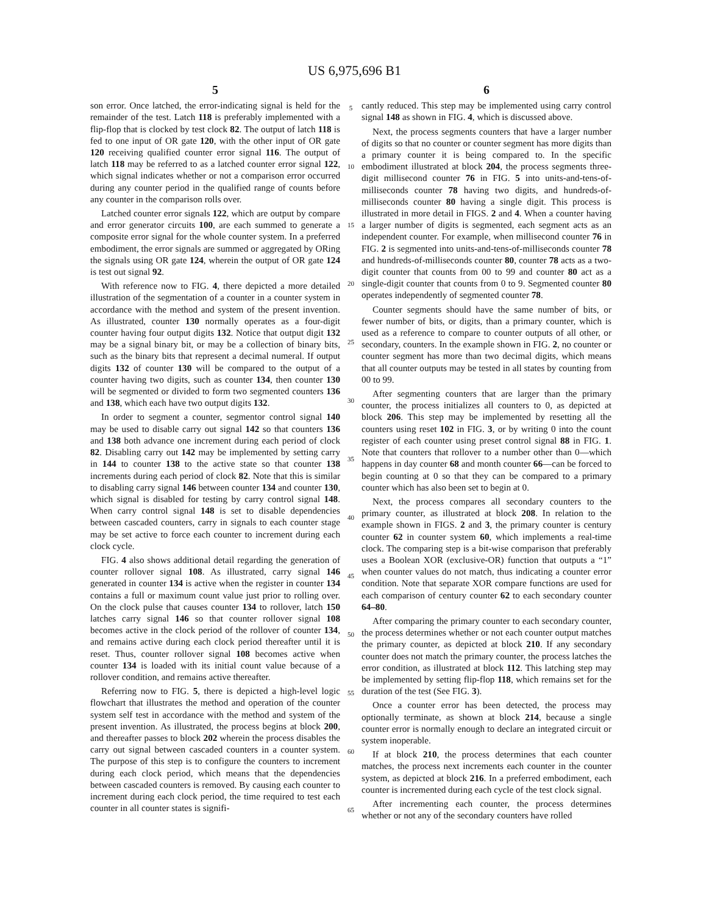US 6,975,696 B1
5
son error. Once latched, the error-indicating signal is held for the remainder of the test. Latch 118 is preferably implemented with a flip-flop that is clocked by test clock 82. The output of latch 118 is fed to one input of OR gate 120, with the other input of OR gate 120 receiving qualified counter error signal 116. The output of latch 118 may be referred to as a latched counter error signal 122, which signal indicates whether or not a comparison error occurred during any counter period in the qualified range of counts before any counter in the comparison rolls over.
Latched counter error signals 122, which are output by compare and error generator circuits 100, are each summed to generate a composite error signal for the whole counter system. In a preferred embodiment, the error signals are summed or aggregated by ORing the signals using OR gate 124, wherein the output of OR gate 124 is test out signal 92.
With reference now to FIG. 4, there depicted a more detailed illustration of the segmentation of a counter in a counter system in accordance with the method and system of the present invention. As illustrated, counter 130 normally operates as a four-digit counter having four output digits 132. Notice that output digit 132 may be a signal binary bit, or may be a collection of binary bits, such as the binary bits that represent a decimal numeral. If output digits 132 of counter 130 will be compared to the output of a counter having two digits, such as counter 134, then counter 130 will be segmented or divided to form two segmented counters 136 and 138, which each have two output digits 132.
In order to segment a counter, segmentor control signal 140 may be used to disable carry out signal 142 so that counters 136 and 138 both advance one increment during each period of clock 82. Disabling carry out 142 may be implemented by setting carry in 144 to counter 138 to the active state so that counter 138 increments during each period of clock 82. Note that this is similar to disabling carry signal 146 between counter 134 and counter 130, which signal is disabled for testing by carry control signal 148. When carry control signal 148 is set to disable dependencies between cascaded counters, carry in signals to each counter stage may be set active to force each counter to increment during each clock cycle.
FIG. 4 also shows additional detail regarding the generation of counter rollover signal 108. As illustrated, carry signal 146 generated in counter 134 is active when the register in counter 134 contains a full or maximum count value just prior to rolling over. On the clock pulse that causes counter 134 to rollover, latch 150 latches carry signal 146 so that counter rollover signal 108 becomes active in the clock period of the rollover of counter 134, and remains active during each clock period thereafter until it is reset. Thus, counter rollover signal 108 becomes active when counter 134 is loaded with its initial count value because of a rollover condition, and remains active thereafter.
Referring now to FIG. 5, there is depicted a high-level logic flowchart that illustrates the method and operation of the counter system self test in accordance with the method and system of the present invention. As illustrated, the process begins at block 200, and thereafter passes to block 202 wherein the process disables the carry out signal between cascaded counters in a counter system. The purpose of this step is to configure the counters to increment during each clock period, which means that the dependencies between cascaded counters is removed. By causing each counter to increment during each clock period, the time required to test each counter in all counter states is signifi-
5
10
15
20
25
30
35
40
45
50
55
60
65
6
cantly reduced. This step may be implemented using carry control signal 148 as shown in FIG. 4, which is discussed above.
Next, the process segments counters that have a larger number of digits so that no counter or counter segment has more digits than a primary counter it is being compared to. In the specific embodiment illustrated at block 204, the process segments three-digit millisecond counter 76 in FIG. 5 into units-and-tens-of-milliseconds counter 78 having two digits, and hundreds-of-milliseconds counter 80 having a single digit. This process is illustrated in more detail in FIGS. 2 and 4. When a counter having a larger number of digits is segmented, each segment acts as an independent counter. For example, when millisecond counter 76 in FIG. 2 is segmented into units-and-tens-of-milliseconds counter 78 and hundreds-of-milliseconds counter 80, counter 78 acts as a two-digit counter that counts from 00 to 99 and counter 80 act as a single-digit counter that counts from 0 to 9. Segmented counter 80 operates independently of segmented counter 78.
Counter segments should have the same number of bits, or fewer number of bits, or digits, than a primary counter, which is used as a reference to compare to counter outputs of all other, or secondary, counters. In the example shown in FIG. 2, no counter or counter segment has more than two decimal digits, which means that all counter outputs may be tested in all states by counting from 00 to 99.
After segmenting counters that are larger than the primary counter, the process initializes all counters to 0, as depicted at block 206. This step may be implemented by resetting all the counters using reset 102 in FIG. 3, or by writing 0 into the count register of each counter using preset control signal 88 in FIG. 1. Note that counters that rollover to a number other than 0—which happens in day counter 68 and month counter 66—can be forced to begin counting at 0 so that they can be compared to a primary counter which has also been set to begin at 0.
Next, the process compares all secondary counters to the primary counter, as illustrated at block 208. In relation to the example shown in FIGS. 2 and 3, the primary counter is century counter 62 in counter system 60, which implements a real-time clock. The comparing step is a bit-wise comparison that preferably uses a Boolean XOR (exclusive-OR) function that outputs a “1” when counter values do not match, thus indicating a counter error condition. Note that separate XOR compare functions are used for each comparison of century counter 62 to each secondary counter 64–80.
After comparing the primary counter to each secondary counter, the process determines whether or not each counter output matches the primary counter, as depicted at block 210. If any secondary counter does not match the primary counter, the process latches the error condition, as illustrated at block 112. This latching step may be implemented by setting flip-flop 118, which remains set for the duration of the test (See FIG. 3).
Once a counter error has been detected, the process may optionally terminate, as shown at block 214, because a single counter error is normally enough to declare an integrated circuit or system inoperable.
If at block 210, the process determines that each counter matches, the process next increments each counter in the counter system, as depicted at block 216. In a preferred embodiment, each counter is incremented during each cycle of the test clock signal.
After incrementing each counter, the process determines whether or not any of the secondary counters have rolled